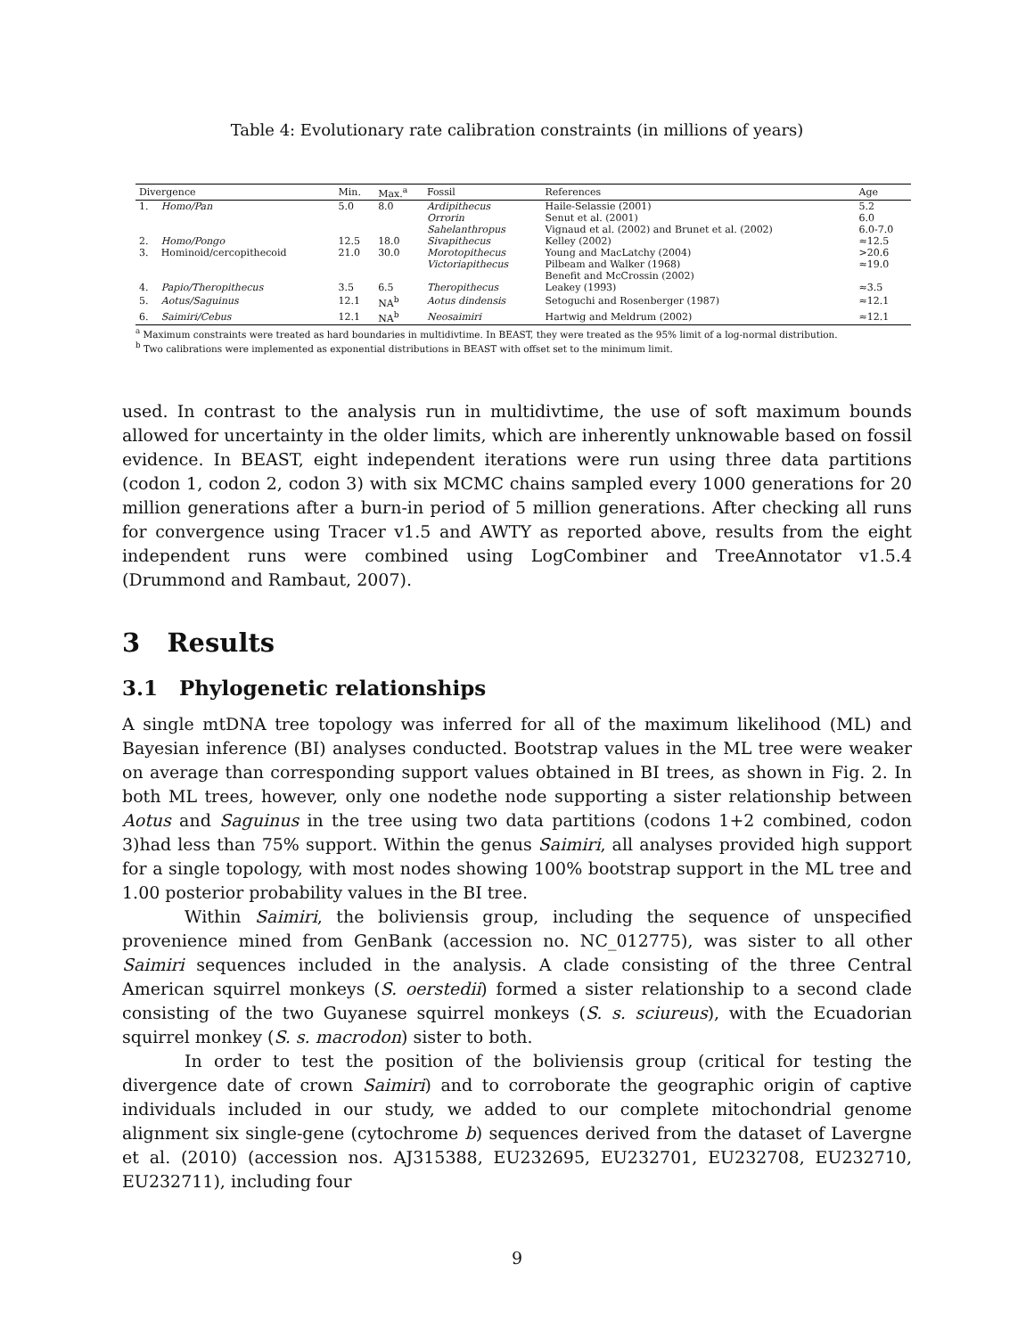Table 4: Evolutionary rate calibration constraints (in millions of years)
| Divergence | | Min. | Max.<sup>a</sup> | Fossil | References | Age |
| --- | --- | --- | --- | --- | --- | --- |
| 1. | Homo/Pan | 5.0 | 8.0 | Ardipithecus | Haile-Selassie (2001) | 5.2 |
| | | | | Orrorin | Senut et al. (2001) | 6.0 |
| | | | | Sahelanthropus | Vignaud et al. (2002) and Brunet et al. (2002) | 6.0-7.0 |
| 2. | Homo/Pongo | 12.5 | 18.0 | Sivapithecus | Kelley (2002) | ≈12.5 |
| 3. | Hominoid/cercopithecoid | 21.0 | 30.0 | Morotopithecus | Young and MacLatchy (2004) | >20.6 |
| | | | | Victoriapithecus | Pilbeam and Walker (1968) | ≈19.0 |
| | | | | | Benefit and McCrossin (2002) | |
| 4. | Papio/Theropithecus | 3.5 | 6.5 | Theropithecus | Leakey (1993) | ≈3.5 |
| 5. | Aotus/Saguinus | 12.1 | NA<sup>b</sup> | Aotus dindensis | Setoguchi and Rosenberger (1987) | ≈12.1 |
| 6. | Saimiri/Cebus | 12.1 | NA<sup>b</sup> | Neosaimiri | Hartwig and Meldrum (2002) | ≈12.1 |
<sup>a</sup> Maximum constraints were treated as hard boundaries in multidivtime. In BEAST, they were treated as the 95% limit of a log-normal distribution.
<sup>b</sup> Two calibrations were implemented as exponential distributions in BEAST with offset set to the minimum limit.
used. In contrast to the analysis run in multidivtime, the use of soft maximum bounds allowed for uncertainty in the older limits, which are inherently unknowable based on fossil evidence. In BEAST, eight independent iterations were run using three data partitions (codon 1, codon 2, codon 3) with six MCMC chains sampled every 1000 generations for 20 million generations after a burn-in period of 5 million generations. After checking all runs for convergence using Tracer v1.5 and AWTY as reported above, results from the eight independent runs were combined using LogCombiner and TreeAnnotator v1.5.4 (Drummond and Rambaut, 2007).
3 Results
3.1 Phylogenetic relationships
A single mtDNA tree topology was inferred for all of the maximum likelihood (ML) and Bayesian inference (BI) analyses conducted. Bootstrap values in the ML tree were weaker on average than corresponding support values obtained in BI trees, as shown in Fig. 2. In both ML trees, however, only one nodethe node supporting a sister relationship between Aotus and Saguinus in the tree using two data partitions (codons 1+2 combined, codon 3)had less than 75% support. Within the genus Saimiri, all analyses provided high support for a single topology, with most nodes showing 100% bootstrap support in the ML tree and 1.00 posterior probability values in the BI tree.
Within Saimiri, the boliviensis group, including the sequence of unspecified provenience mined from GenBank (accession no. NC_012775), was sister to all other Saimiri sequences included in the analysis. A clade consisting of the three Central American squirrel monkeys (S. oerstedii) formed a sister relationship to a second clade consisting of the two Guyanese squirrel monkeys (S. s. sciureus), with the Ecuadorian squirrel monkey (S. s. macrodon) sister to both.
In order to test the position of the boliviensis group (critical for testing the divergence date of crown Saimiri) and to corroborate the geographic origin of captive individuals included in our study, we added to our complete mitochondrial genome alignment six single-gene (cytochrome b) sequences derived from the dataset of Lavergne et al. (2010) (accession nos. AJ315388, EU232695, EU232701, EU232708, EU232710, EU232711), including four
9